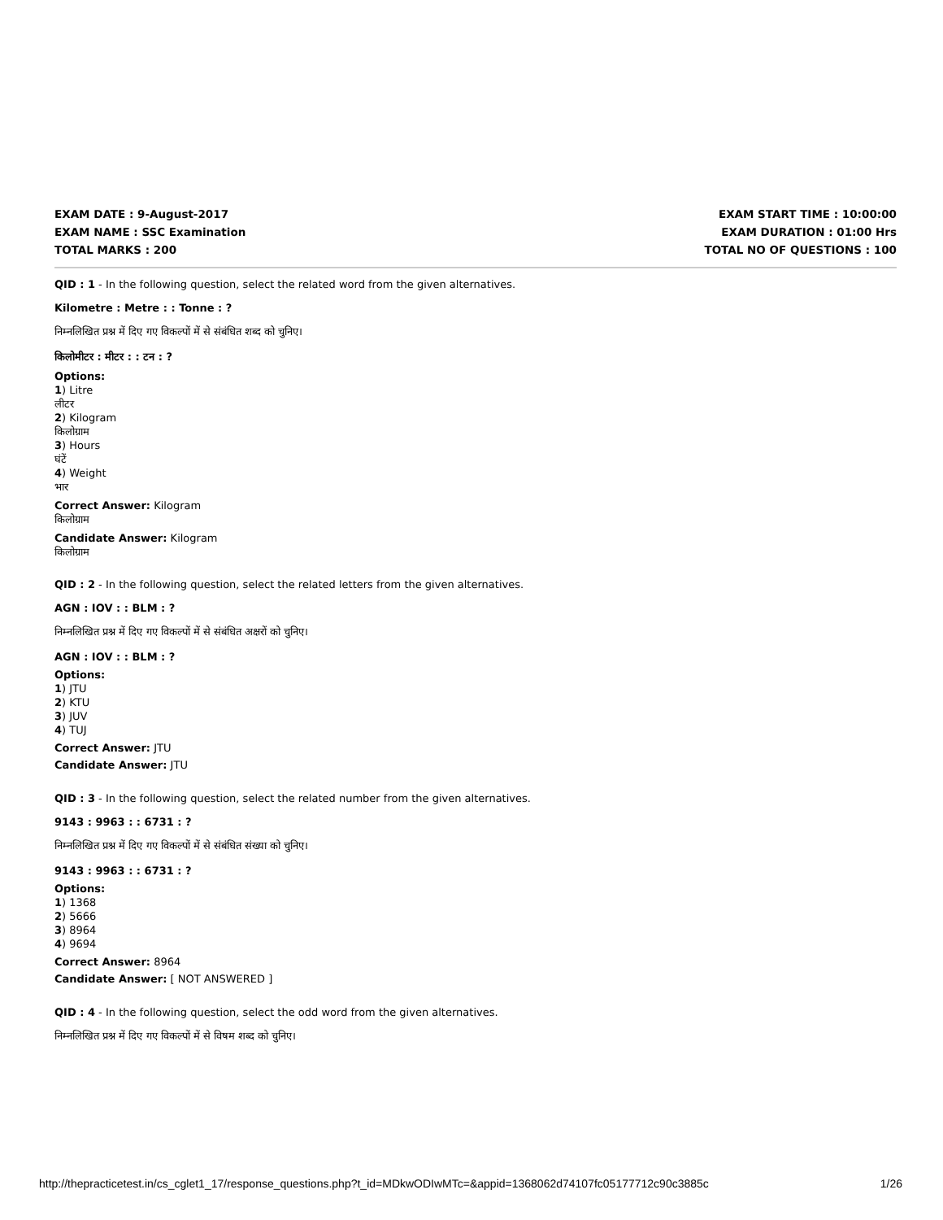EXAM DATE : 9-August-2017
EXAM NAME : SSC Examination
TOTAL MARKS : 200
EXAM START TIME : 10:00:00
EXAM DURATION : 01:00 Hrs
TOTAL NO OF QUESTIONS : 100
QID : 1 - In the following question, select the related word from the given alternatives.
Kilometre : Metre : : Tonne : ?
निम्नलिखित प्रश्न में दिए गए विकल्पों में से संबंधित शब्द को चुनिए।
किलोमीटर : मीटर : : टन : ?
Options:
1) Litre
लीटर
2) Kilogram
किलोग्राम
3) Hours
घंटें
4) Weight
भार
Correct Answer: Kilogram
किलोग्राम
Candidate Answer: Kilogram
किलोग्राम
QID : 2 - In the following question, select the related letters from the given alternatives.
AGN : IOV : : BLM : ?
निम्नलिखित प्रश्न में दिए गए विकल्पों में से संबंधित अक्षरों को चुनिए।
AGN : IOV : : BLM : ?
Options:
1) JTU
2) KTU
3) JUV
4) TUJ
Correct Answer: JTU
Candidate Answer: JTU
QID : 3 - In the following question, select the related number from the given alternatives.
9143 : 9963 : : 6731 : ?
निम्नलिखित प्रश्न में दिए गए विकल्पों में से संबंधित संख्या को चुनिए।
9143 : 9963 : : 6731 : ?
Options:
1) 1368
2) 5666
3) 8964
4) 9694
Correct Answer: 8964
Candidate Answer: [ NOT ANSWERED ]
QID : 4 - In the following question, select the odd word from the given alternatives.
निम्नलिखित प्रश्न में दिए गए विकल्पों में से विषम शब्द को चुनिए।
http://thepracticetest.in/cs_cglet1_17/response_questions.php?t_id=MDkwODIwMTc=&appid=1368062d74107fc05177712c90c3885c 1/26